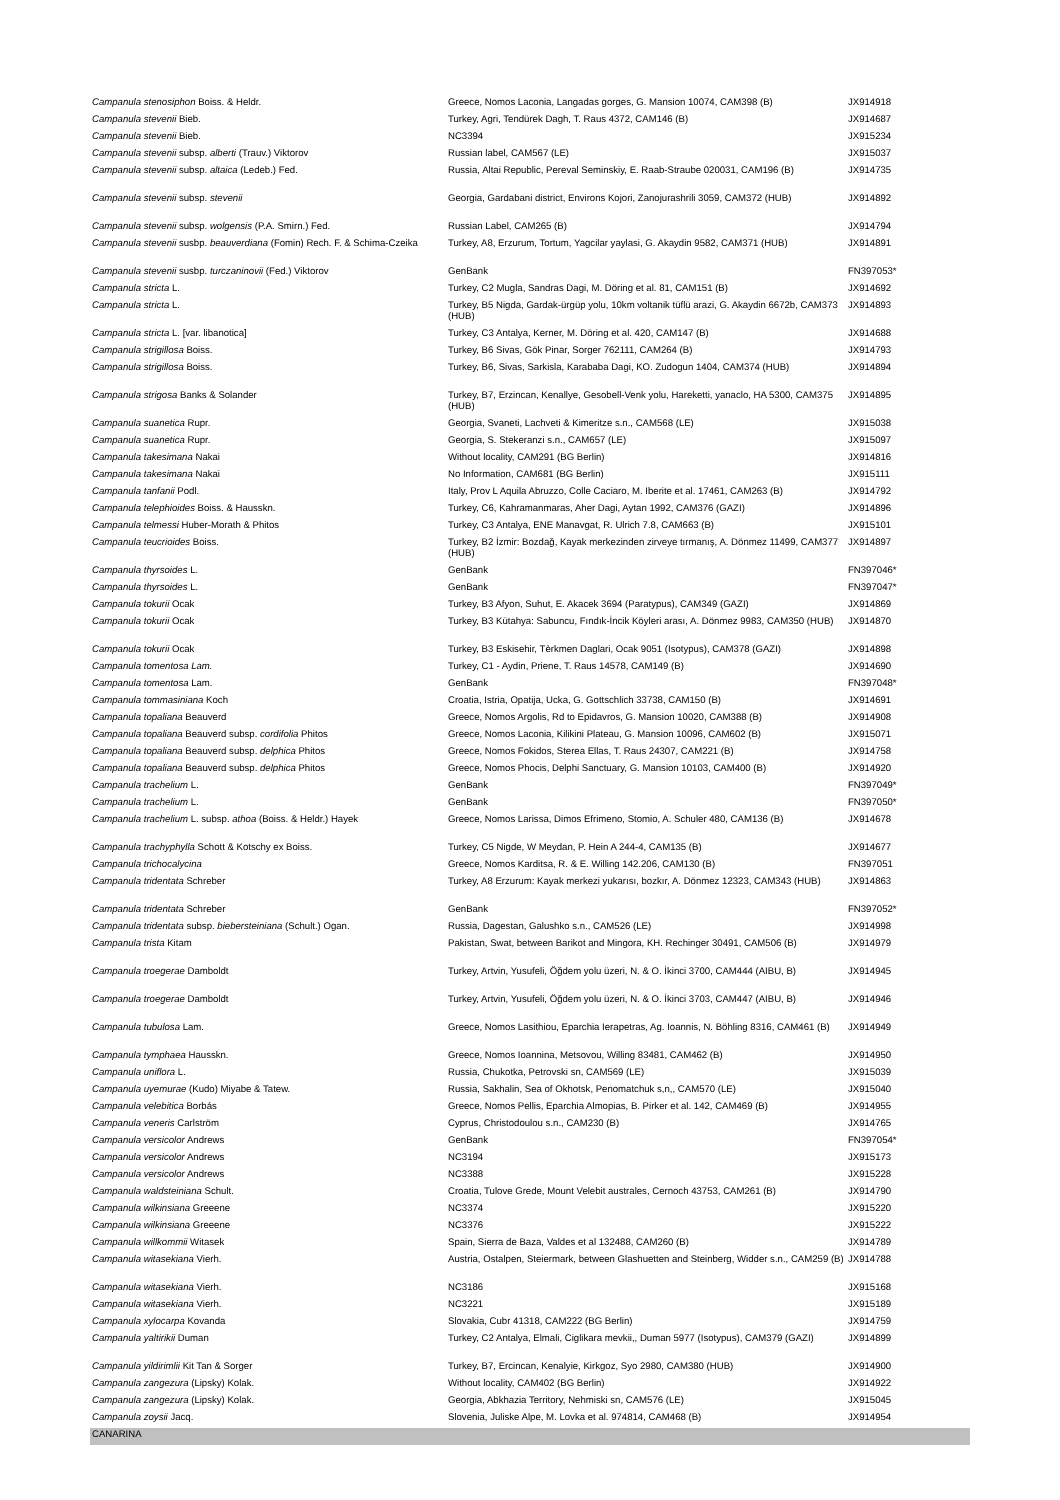| Campanula stenosiphon Boiss. & Heldr. | Greece, Nomos Laconia, Langadas gorges, G. Mansion 10074, CAM398 (B) | JX914918 |
| Campanula stevenii Bieb. | Turkey, Agri, Tendürek Dagh, T. Raus 4372, CAM146 (B) | JX914687 |
| Campanula stevenii Bieb. | NC3394 | JX915234 |
| Campanula stevenii subsp. alberti (Trauv.) Viktorov | Russian label, CAM567 (LE) | JX915037 |
| Campanula stevenii subsp. altaica (Ledeb.) Fed. | Russia, Altai Republic, Pereval Seminskiy, E. Raab-Straube 020031, CAM196 (B) | JX914735 |
| Campanula stevenii subsp. stevenii | Georgia, Gardabani district, Environs Kojori, Zanojurashrili 3059, CAM372 (HUB) | JX914892 |
| Campanula stevenii subsp. wolgensis (P.A. Smirn.) Fed. | Russian Label, CAM265 (B) | JX914794 |
| Campanula stevenii susbp. beauverdiana (Fomin) Rech. F. & Schima-Czeika | Turkey, A8, Erzurum, Tortum, Yagcilar yaylasi, G. Akaydin 9582, CAM371 (HUB) | JX914891 |
| Campanula stevenii susbp. turczaninovii (Fed.) Viktorov | GenBank | FN397053* |
| Campanula stricta L. | Turkey, C2 Mugla, Sandras Dagi, M. Döring et al. 81, CAM151 (B) | JX914692 |
| Campanula stricta L. | Turkey, B5 Nigda, Gardak-ürgüp yolu, 10km voltanik tüflü arazi, G. Akaydin 6672b, CAM373 (HUB) | JX914893 |
| Campanula stricta L. [var. libanotica] | Turkey, C3 Antalya, Kerner, M. Döring et al. 420, CAM147 (B) | JX914688 |
| Campanula strigillosa Boiss. | Turkey, B6 Sivas, Gök Pinar, Sorger 762111, CAM264 (B) | JX914793 |
| Campanula strigillosa Boiss. | Turkey, B6, Sivas, Sarkisla, Karababa Dagi, KO. Zudogun 1404, CAM374 (HUB) | JX914894 |
| Campanula strigosa Banks & Solander | Turkey, B7, Erzincan, Kenallye, Gesobell-Venk yolu, Hareketti, yanaclo, HA 5300, CAM375 (HUB) | JX914895 |
| Campanula suanetica Rupr. | Georgia, Svaneti, Lachveti & Kimeritze s.n., CAM568 (LE) | JX915038 |
| Campanula suanetica Rupr. | Georgia, S. Stekeranzi s.n., CAM657 (LE) | JX915097 |
| Campanula takesimana Nakai | Without locality, CAM291 (BG Berlin) | JX914816 |
| Campanula takesimana Nakai | No Information, CAM681 (BG Berlin) | JX915111 |
| Campanula tanfanii Podl. | Italy, Prov L Aquila Abruzzo, Colle Caciaro, M. Iberite et al. 17461, CAM263 (B) | JX914792 |
| Campanula telephioides Boiss. & Hausskn. | Turkey, C6, Kahramanmaras, Aher Dagi, Aytan 1992, CAM376 (GAZI) | JX914896 |
| Campanula telmessi Huber-Morath & Phitos | Turkey, C3 Antalya, ENE Manavgat, R. Ulrich 7.8, CAM663 (B) | JX915101 |
| Campanula teucrioides Boiss. | Turkey, B2 İzmir: Bozdağ, Kayak merkezinden zirveye tırmanış, A. Dönmez 11499, CAM377 (HUB) | JX914897 |
| Campanula thyrsoides L. | GenBank | FN397046* |
| Campanula thyrsoides L. | GenBank | FN397047* |
| Campanula tokurii Ocak | Turkey, B3 Afyon, Suhut, E. Akacek 3694 (Paratypus), CAM349 (GAZI) | JX914869 |
| Campanula tokurii Ocak | Turkey, B3 Kütahya: Sabuncu, Fındık-İncik Köyleri arası, A. Dönmez 9983, CAM350 (HUB) | JX914870 |
| Campanula tokurii Ocak | Turkey, B3 Eskisehir, Tèrkmen Daglari, Ocak 9051 (Isotypus), CAM378 (GAZI) | JX914898 |
| Campanula tomentosa Lam. | Turkey, C1 - Aydin, Priene, T. Raus 14578, CAM149 (B) | JX914690 |
| Campanula tomentosa Lam. | GenBank | FN397048* |
| Campanula tommasiniana Koch | Croatia, Istria, Opatija, Ucka, G. Gottschlich 33738, CAM150 (B) | JX914691 |
| Campanula topaliana Beauverd | Greece, Nomos Argolis, Rd to Epidavros, G. Mansion 10020, CAM388 (B) | JX914908 |
| Campanula topaliana Beauverd subsp. cordifolia Phitos | Greece, Nomos Laconia, Kilikini Plateau, G. Mansion 10096, CAM602 (B) | JX915071 |
| Campanula topaliana Beauverd subsp. delphica Phitos | Greece, Nomos Fokidos, Sterea Ellas, T. Raus 24307, CAM221 (B) | JX914758 |
| Campanula topaliana Beauverd subsp. delphica Phitos | Greece, Nomos Phocis, Delphi Sanctuary, G. Mansion 10103, CAM400 (B) | JX914920 |
| Campanula trachelium L. | GenBank | FN397049* |
| Campanula trachelium L. | GenBank | FN397050* |
| Campanula trachelium L. subsp. athoa (Boiss. & Heldr.) Hayek | Greece, Nomos Larissa, Dimos Efrimeno, Stomio, A. Schuler 480, CAM136 (B) | JX914678 |
| Campanula trachyphylla Schott & Kotschy ex Boiss. | Turkey, C5 Nigde, W Meydan, P. Hein A 244-4, CAM135 (B) | JX914677 |
| Campanula trichocalycina | Greece, Nomos Karditsa, R. & E. Willing 142.206, CAM130 (B) | FN397051 |
| Campanula tridentata Schreber | Turkey, A8 Erzurum: Kayak merkezi yukarısı, bozkır, A. Dönmez 12323, CAM343 (HUB) | JX914863 |
| Campanula tridentata Schreber | GenBank | FN397052* |
| Campanula tridentata subsp. biebersteiniana (Schult.) Ogan. | Russia, Dagestan, Galushko s.n., CAM526 (LE) | JX914998 |
| Campanula trista Kitam | Pakistan, Swat, between Barikot and Mingora, KH. Rechinger 30491, CAM506 (B) | JX914979 |
| Campanula troegerae Damboldt | Turkey, Artvin, Yusufeli, Öğdem yolu üzeri, N. & O. İkinci 3700, CAM444 (AIBU, B) | JX914945 |
| Campanula troegerae Damboldt | Turkey, Artvin, Yusufeli, Öğdem yolu üzeri, N. & O. İkinci 3703, CAM447 (AIBU, B) | JX914946 |
| Campanula tubulosa Lam. | Greece, Nomos Lasithiou, Eparchia Ierapetras, Ag. Ioannis, N. Böhling 8316, CAM461 (B) | JX914949 |
| Campanula tymphaea Hausskn. | Greece, Nomos Ioannina, Metsovou, Willing 83481, CAM462 (B) | JX914950 |
| Campanula uniflora L. | Russia, Chukotka, Petrovski sn, CAM569 (LE) | JX915039 |
| Campanula uyemurae (Kudo) Miyabe & Tatew. | Russia, Sakhalin, Sea of Okhotsk, Penomatchuk s,n,, CAM570 (LE) | JX915040 |
| Campanula velebitica Borbás | Greece, Nomos Pellis, Eparchia Almopias, B. Pirker et al. 142, CAM469 (B) | JX914955 |
| Campanula veneris Carlström | Cyprus, Christodoulou s.n., CAM230 (B) | JX914765 |
| Campanula versicolor Andrews | GenBank | FN397054* |
| Campanula versicolor Andrews | NC3194 | JX915173 |
| Campanula versicolor Andrews | NC3388 | JX915228 |
| Campanula waldsteiniana Schult. | Croatia, Tulove Grede, Mount Velebit australes, Cernoch 43753, CAM261 (B) | JX914790 |
| Campanula wilkinsiana Greeene | NC3374 | JX915220 |
| Campanula wilkinsiana Greeene | NC3376 | JX915222 |
| Campanula willkommii Witasek | Spain, Sierra de Baza, Valdes et al 132488, CAM260 (B) | JX914789 |
| Campanula witasekiana Vierh. | Austria, Ostalpen, Steiermark, between Glashuetten and Steinberg, Widder s.n., CAM259 (B) | JX914788 |
| Campanula witasekiana Vierh. | NC3186 | JX915168 |
| Campanula witasekiana Vierh. | NC3221 | JX915189 |
| Campanula xylocarpa Kovanda | Slovakia, Cubr 41318, CAM222 (BG Berlin) | JX914759 |
| Campanula yaltirikii Duman | Turkey, C2 Antalya, Elmali, Ciglikara mevkii,, Duman 5977 (Isotypus), CAM379 (GAZI) | JX914899 |
| Campanula yildirimlii Kit Tan & Sorger | Turkey, B7, Ercincan, Kenalyie, Kirkgoz, Syo 2980, CAM380 (HUB) | JX914900 |
| Campanula zangezura (Lipsky) Kolak. | Without locality, CAM402 (BG Berlin) | JX914922 |
| Campanula zangezura (Lipsky) Kolak. | Georgia, Abkhazia Territory, Nehmiski sn, CAM576 (LE) | JX915045 |
| Campanula zoysii Jacq. | Slovenia, Juliske Alpe, M. Lovka et al. 974814, CAM468 (B) | JX914954 |
| CANARINA | | |